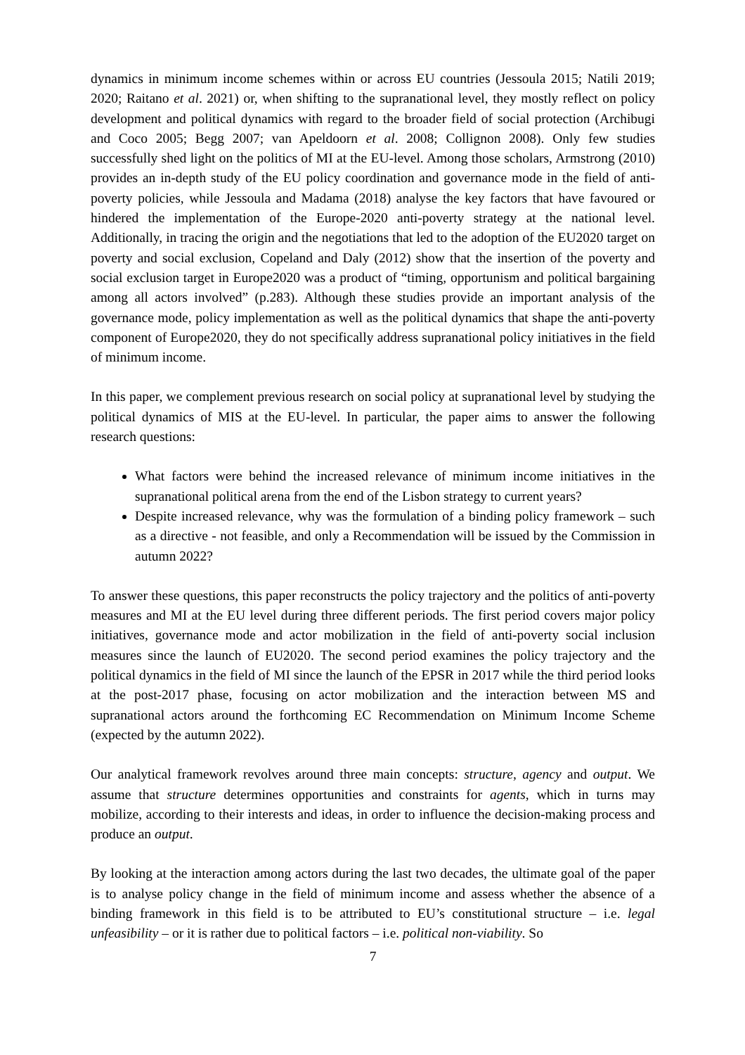dynamics in minimum income schemes within or across EU countries (Jessoula 2015; Natili 2019; 2020; Raitano et al. 2021) or, when shifting to the supranational level, they mostly reflect on policy development and political dynamics with regard to the broader field of social protection (Archibugi and Coco 2005; Begg 2007; van Apeldoorn et al. 2008; Collignon 2008). Only few studies successfully shed light on the politics of MI at the EU-level. Among those scholars, Armstrong (2010) provides an in-depth study of the EU policy coordination and governance mode in the field of anti-poverty policies, while Jessoula and Madama (2018) analyse the key factors that have favoured or hindered the implementation of the Europe-2020 anti-poverty strategy at the national level. Additionally, in tracing the origin and the negotiations that led to the adoption of the EU2020 target on poverty and social exclusion, Copeland and Daly (2012) show that the insertion of the poverty and social exclusion target in Europe2020 was a product of “timing, opportunism and political bargaining among all actors involved” (p.283). Although these studies provide an important analysis of the governance mode, policy implementation as well as the political dynamics that shape the anti-poverty component of Europe2020, they do not specifically address supranational policy initiatives in the field of minimum income.
In this paper, we complement previous research on social policy at supranational level by studying the political dynamics of MIS at the EU-level. In particular, the paper aims to answer the following research questions:
What factors were behind the increased relevance of minimum income initiatives in the supranational political arena from the end of the Lisbon strategy to current years?
Despite increased relevance, why was the formulation of a binding policy framework – such as a directive - not feasible, and only a Recommendation will be issued by the Commission in autumn 2022?
To answer these questions, this paper reconstructs the policy trajectory and the politics of anti-poverty measures and MI at the EU level during three different periods. The first period covers major policy initiatives, governance mode and actor mobilization in the field of anti-poverty social inclusion measures since the launch of EU2020. The second period examines the policy trajectory and the political dynamics in the field of MI since the launch of the EPSR in 2017 while the third period looks at the post-2017 phase, focusing on actor mobilization and the interaction between MS and supranational actors around the forthcoming EC Recommendation on Minimum Income Scheme (expected by the autumn 2022).
Our analytical framework revolves around three main concepts: structure, agency and output. We assume that structure determines opportunities and constraints for agents, which in turns may mobilize, according to their interests and ideas, in order to influence the decision-making process and produce an output.
By looking at the interaction among actors during the last two decades, the ultimate goal of the paper is to analyse policy change in the field of minimum income and assess whether the absence of a binding framework in this field is to be attributed to EU’s constitutional structure – i.e. legal unfeasibility – or it is rather due to political factors – i.e. political non-viability. So
7